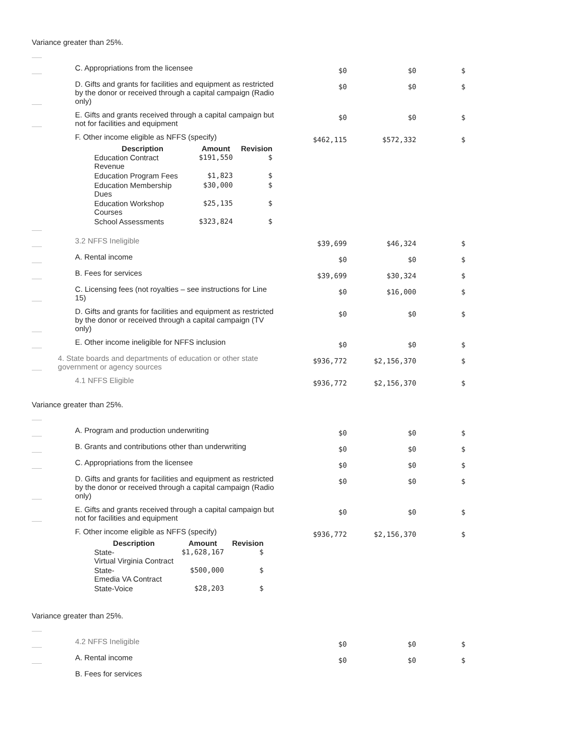Variance greater than 25%.
| | C. Appropriations from the licensee | $0 | $0 | $ |
| | D. Gifts and grants for facilities and equipment as restricted by the donor or received through a capital campaign (Radio only) | $0 | $0 | $ |
| | E. Gifts and grants received through a capital campaign but not for facilities and equipment | $0 | $0 | $ |
| | F. Other income eligible as NFFS (specify) / Description / Amount / Revision / / --- / --- / --- / / Education Contract Revenue / $191,550 / $ / / Education Program Fees / $1,823 / $ / / Education Membership Dues / $30,000 / $ / / Education Workshop Courses / $25,135 / $ / / School Assessments / $323,824 / $ / | $462,115 | $572,332 | $ |
| | 3.2 NFFS Ineligible | $39,699 | $46,324 | $ |
| | A. Rental income | $0 | $0 | $ |
| | B. Fees for services | $39,699 | $30,324 | $ |
| | C. Licensing fees (not royalties – see instructions for Line 15) | $0 | $16,000 | $ |
| | D. Gifts and grants for facilities and equipment as restricted by the donor or received through a capital campaign (TV only) | $0 | $0 | $ |
| | E. Other income ineligible for NFFS inclusion | $0 | $0 | $ |
| | 4. State boards and departments of education or other state government or agency sources | $936,772 | $2,156,370 | $ |
| | 4.1 NFFS Eligible | $936,772 | $2,156,370 | $ |
Variance greater than 25%.
| | A. Program and production underwriting | $0 | $0 | $ |
| | B. Grants and contributions other than underwriting | $0 | $0 | $ |
| | C. Appropriations from the licensee | $0 | $0 | $ |
| | D. Gifts and grants for facilities and equipment as restricted by the donor or received through a capital campaign (Radio only) | $0 | $0 | $ |
| | E. Gifts and grants received through a capital campaign but not for facilities and equipment | $0 | $0 | $ |
| | F. Other income eligible as NFFS (specify) / Description / Amount / Revision / / --- / --- / --- / / State- Virtual Virginia Contract / $1,628,167 / $ / / State- Emedia VA Contract / $500,000 / $ / / State-Voice / $28,203 / $ / | $936,772 | $2,156,370 | $ |
Variance greater than 25%.
| | 4.2 NFFS Ineligible | $0 | $0 | $ |
| | A. Rental income | $0 | $0 | $ |
| | B. Fees for services | | | |